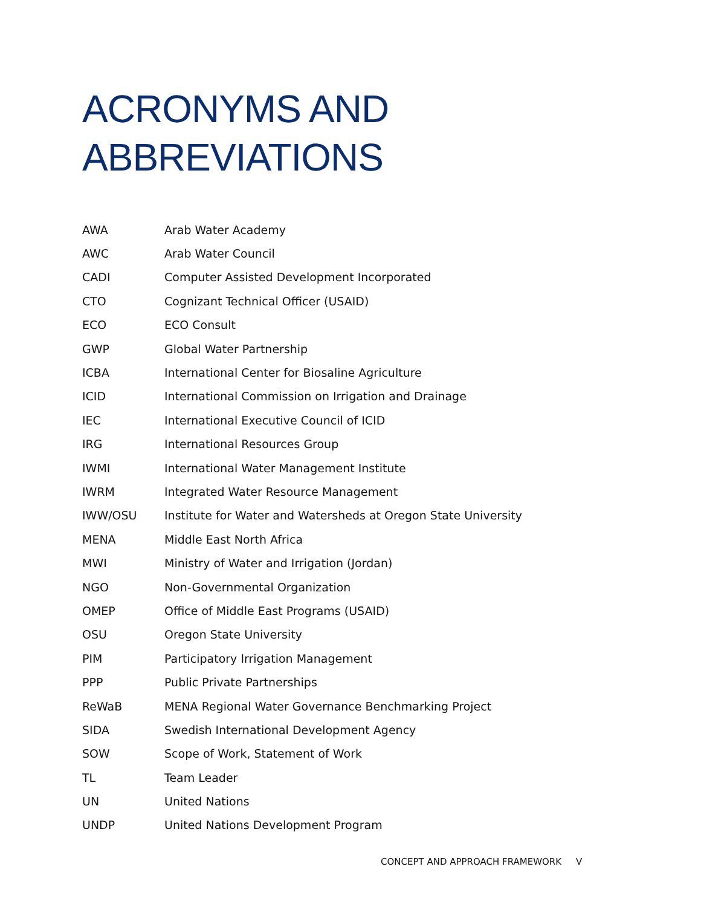ACRONYMS AND
ABBREVIATIONS
| AWA | Arab Water Academy |
| AWC | Arab Water Council |
| CADI | Computer Assisted Development Incorporated |
| CTO | Cognizant Technical Officer (USAID) |
| ECO | ECO Consult |
| GWP | Global Water Partnership |
| ICBA | International Center for Biosaline Agriculture |
| ICID | International Commission on Irrigation and Drainage |
| IEC | International Executive Council of ICID |
| IRG | International Resources Group |
| IWMI | International Water Management Institute |
| IWRM | Integrated Water Resource Management |
| IWW/OSU | Institute for Water and Watersheds at Oregon State University |
| MENA | Middle East North Africa |
| MWI | Ministry of Water and Irrigation (Jordan) |
| NGO | Non-Governmental Organization |
| OMEP | Office of Middle East Programs (USAID) |
| OSU | Oregon State University |
| PIM | Participatory Irrigation Management |
| PPP | Public Private Partnerships |
| ReWaB | MENA Regional Water Governance Benchmarking Project |
| SIDA | Swedish International Development Agency |
| SOW | Scope of Work, Statement of Work |
| TL | Team Leader |
| UN | United Nations |
| UNDP | United Nations Development Program |
CONCEPT AND APPROACH FRAMEWORK V